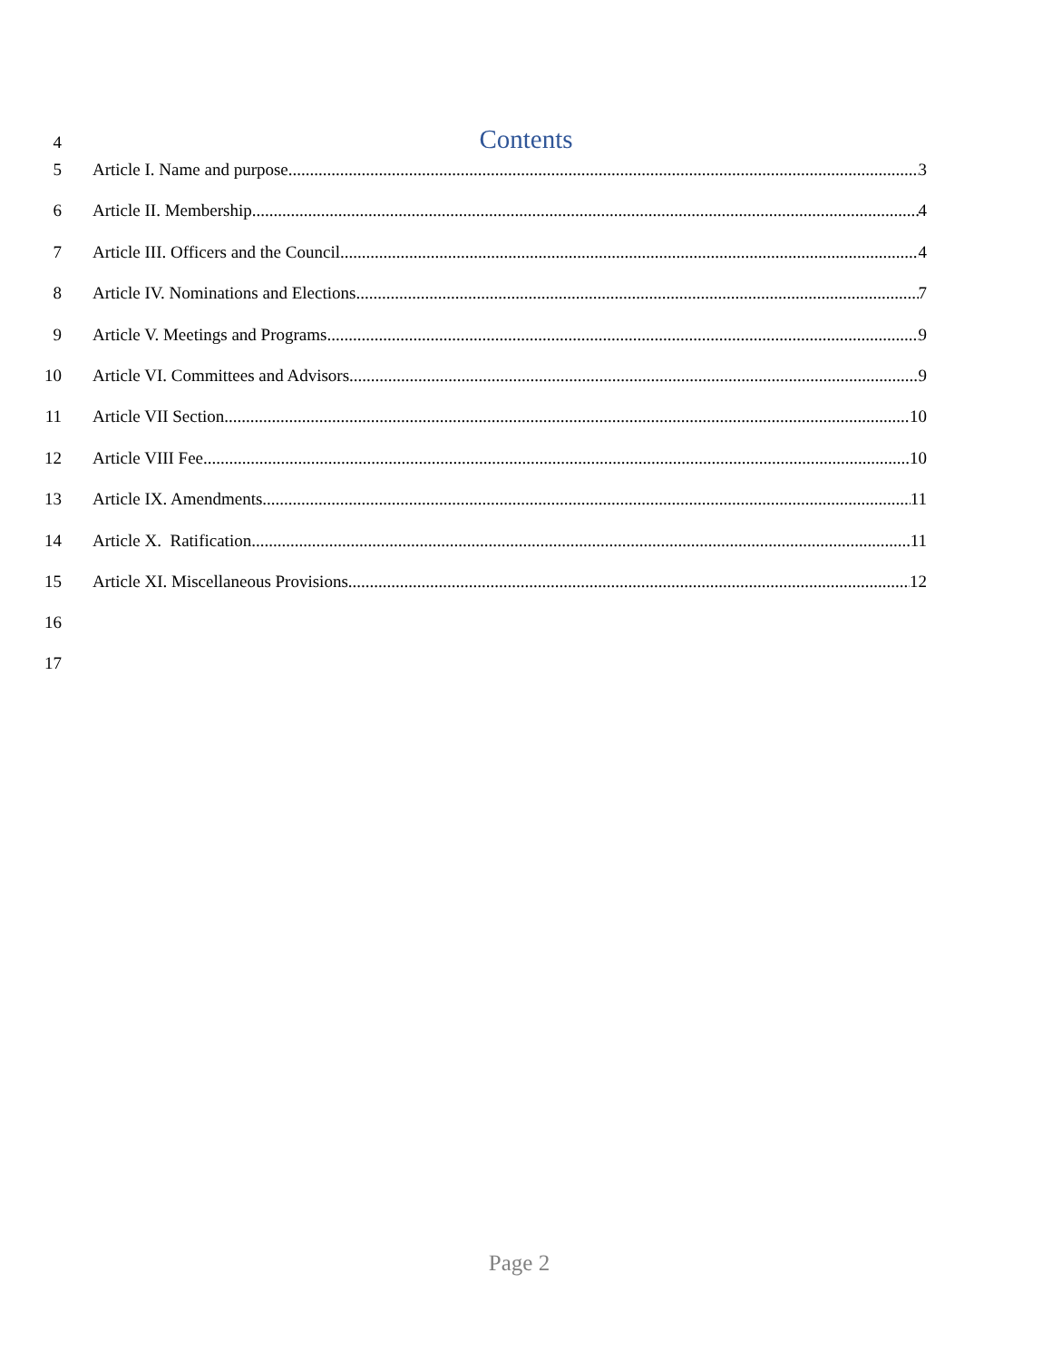4 Contents
5 Article I. Name and purpose 3
6 Article II. Membership 4
7 Article III. Officers and the Council 4
8 Article IV. Nominations and Elections 7
9 Article V. Meetings and Programs 9
10 Article VI. Committees and Advisors 9
11 Article VII Section 10
12 Article VIII Fee 10
13 Article IX. Amendments 11
14 Article X. Ratification 11
15 Article XI. Miscellaneous Provisions 12
16
17
Page 2